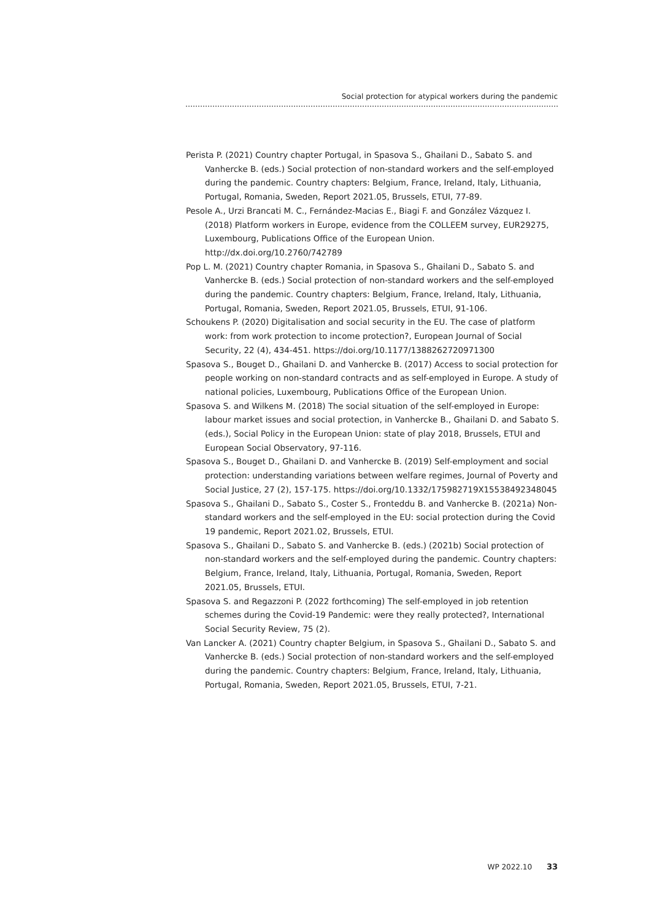Social protection for atypical workers during the pandemic
Perista P. (2021) Country chapter Portugal, in Spasova S., Ghailani D., Sabato S. and Vanhercke B. (eds.) Social protection of non-standard workers and the self-employed during the pandemic. Country chapters: Belgium, France, Ireland, Italy, Lithuania, Portugal, Romania, Sweden, Report 2021.05, Brussels, ETUI, 77-89.
Pesole A., Urzi Brancati M. C., Fernández-Macias E., Biagi F. and González Vázquez I. (2018) Platform workers in Europe, evidence from the COLLEEM survey, EUR29275, Luxembourg, Publications Office of the European Union. http://dx.doi.org/10.2760/742789
Pop L. M. (2021) Country chapter Romania, in Spasova S., Ghailani D., Sabato S. and Vanhercke B. (eds.) Social protection of non-standard workers and the self-employed during the pandemic. Country chapters: Belgium, France, Ireland, Italy, Lithuania, Portugal, Romania, Sweden, Report 2021.05, Brussels, ETUI, 91-106.
Schoukens P. (2020) Digitalisation and social security in the EU. The case of platform work: from work protection to income protection?, European Journal of Social Security, 22 (4), 434-451. https://doi.org/10.1177/1388262720971300
Spasova S., Bouget D., Ghailani D. and Vanhercke B. (2017) Access to social protection for people working on non-standard contracts and as self-employed in Europe. A study of national policies, Luxembourg, Publications Office of the European Union.
Spasova S. and Wilkens M. (2018) The social situation of the self-employed in Europe: labour market issues and social protection, in Vanhercke B., Ghailani D. and Sabato S. (eds.), Social Policy in the European Union: state of play 2018, Brussels, ETUI and European Social Observatory, 97-116.
Spasova S., Bouget D., Ghailani D. and Vanhercke B. (2019) Self-employment and social protection: understanding variations between welfare regimes, Journal of Poverty and Social Justice, 27 (2), 157-175. https://doi.org/10.1332/175982719X15538492348045
Spasova S., Ghailani D., Sabato S., Coster S., Fronteddu B. and Vanhercke B. (2021a) Non-standard workers and the self-employed in the EU: social protection during the Covid 19 pandemic, Report 2021.02, Brussels, ETUI.
Spasova S., Ghailani D., Sabato S. and Vanhercke B. (eds.) (2021b) Social protection of non-standard workers and the self-employed during the pandemic. Country chapters: Belgium, France, Ireland, Italy, Lithuania, Portugal, Romania, Sweden, Report 2021.05, Brussels, ETUI.
Spasova S. and Regazzoni P. (2022 forthcoming) The self-employed in job retention schemes during the Covid-19 Pandemic: were they really protected?, International Social Security Review, 75 (2).
Van Lancker A. (2021) Country chapter Belgium, in Spasova S., Ghailani D., Sabato S. and Vanhercke B. (eds.) Social protection of non-standard workers and the self-employed during the pandemic. Country chapters: Belgium, France, Ireland, Italy, Lithuania, Portugal, Romania, Sweden, Report 2021.05, Brussels, ETUI, 7-21.
WP 2022.10 33